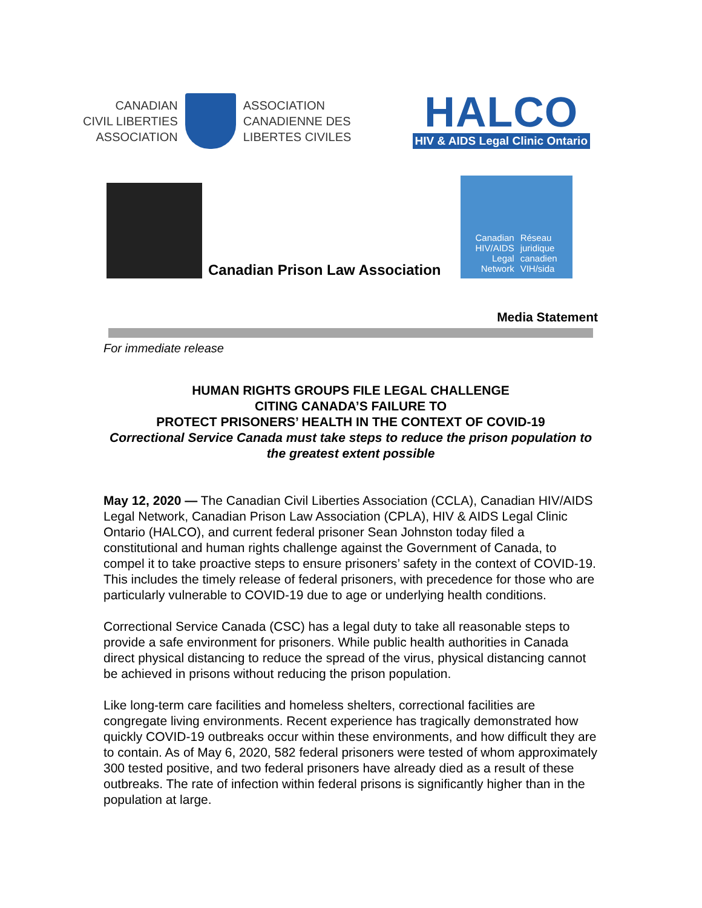CANADIAN
CIVIL LIBERTIES
ASSOCIATION
ASSOCIATION
CANADIENNE DES
LIBERTES CIVILES
HALCO
HIV & AIDS Legal Clinic Ontario
Canadian Prison Law Association
Canadian
HIV/AIDS
Legal
Network
Réseau
juridique
canadien
VIH/sida
Media Statement
For immediate release
HUMAN RIGHTS GROUPS FILE LEGAL CHALLENGE
CITING CANADA’S FAILURE TO
PROTECT PRISONERS’ HEALTH IN THE CONTEXT OF COVID-19
Correctional Service Canada must take steps to reduce the prison population to the greatest extent possible
May 12, 2020 — The Canadian Civil Liberties Association (CCLA), Canadian HIV/AIDS Legal Network, Canadian Prison Law Association (CPLA), HIV & AIDS Legal Clinic Ontario (HALCO), and current federal prisoner Sean Johnston today filed a constitutional and human rights challenge against the Government of Canada, to compel it to take proactive steps to ensure prisoners’ safety in the context of COVID-19. This includes the timely release of federal prisoners, with precedence for those who are particularly vulnerable to COVID-19 due to age or underlying health conditions.
Correctional Service Canada (CSC) has a legal duty to take all reasonable steps to provide a safe environment for prisoners. While public health authorities in Canada direct physical distancing to reduce the spread of the virus, physical distancing cannot be achieved in prisons without reducing the prison population.
Like long-term care facilities and homeless shelters, correctional facilities are congregate living environments. Recent experience has tragically demonstrated how quickly COVID-19 outbreaks occur within these environments, and how difficult they are to contain. As of May 6, 2020, 582 federal prisoners were tested of whom approximately 300 tested positive, and two federal prisoners have already died as a result of these outbreaks. The rate of infection within federal prisons is significantly higher than in the population at large.